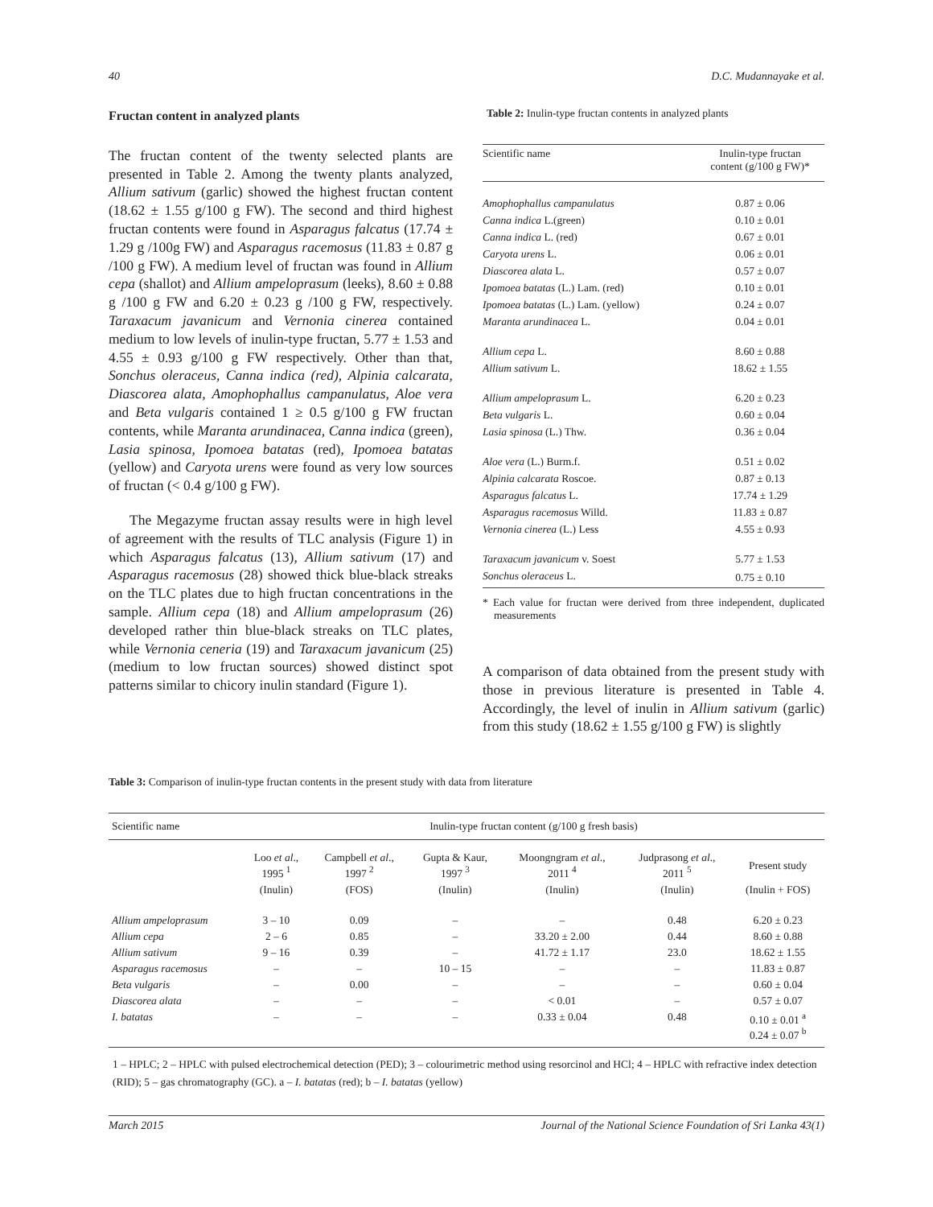40 D.C. Mudannayake et al.
Fructan content in analyzed plants
The fructan content of the twenty selected plants are presented in Table 2. Among the twenty plants analyzed, Allium sativum (garlic) showed the highest fructan content (18.62 ± 1.55 g/100 g FW). The second and third highest fructan contents were found in Asparagus falcatus (17.74 ± 1.29 g /100g FW) and Asparagus racemosus (11.83 ± 0.87 g /100 g FW). A medium level of fructan was found in Allium cepa (shallot) and Allium ampeloprasum (leeks), 8.60 ± 0.88 g /100 g FW and 6.20 ± 0.23 g /100 g FW, respectively. Taraxacum javanicum and Vernonia cinerea contained medium to low levels of inulin-type fructan, 5.77 ± 1.53 and 4.55 ± 0.93 g/100 g FW respectively. Other than that, Sonchus oleraceus, Canna indica (red), Alpinia calcarata, Diascorea alata, Amophophallus campanulatus, Aloe vera and Beta vulgaris contained 1 ≥ 0.5 g/100 g FW fructan contents, while Maranta arundinacea, Canna indica (green), Lasia spinosa, Ipomoea batatas (red), Ipomoea batatas (yellow) and Caryota urens were found as very low sources of fructan (< 0.4 g/100 g FW).
The Megazyme fructan assay results were in high level of agreement with the results of TLC analysis (Figure 1) in which Asparagus falcatus (13), Allium sativum (17) and Asparagus racemosus (28) showed thick blue-black streaks on the TLC plates due to high fructan concentrations in the sample. Allium cepa (18) and Allium ampeloprasum (26) developed rather thin blue-black streaks on TLC plates, while Vernonia ceneria (19) and Taraxacum javanicum (25) (medium to low fructan sources) showed distinct spot patterns similar to chicory inulin standard (Figure 1).
Table 2: Inulin-type fructan contents in analyzed plants
| Scientific name | Inulin-type fructan content (g/100 g FW)* |
| --- | --- |
| Amophophallus campanulatus | 0.87 ± 0.06 |
| Canna indica L.(green) | 0.10 ± 0.01 |
| Canna indica L. (red) | 0.67 ± 0.01 |
| Caryota urens L. | 0.06 ± 0.01 |
| Diascorea alata L. | 0.57 ± 0.07 |
| Ipomoea batatas (L.) Lam. (red) | 0.10 ± 0.01 |
| Ipomoea batatas (L.) Lam. (yellow) | 0.24 ± 0.07 |
| Maranta arundinacea L. | 0.04 ± 0.01 |
| Allium cepa L. | 8.60 ± 0.88 |
| Allium sativum L. | 18.62 ± 1.55 |
| Allium ampeloprasum L. | 6.20 ± 0.23 |
| Beta vulgaris L. | 0.60 ± 0.04 |
| Lasia spinosa (L.) Thw. | 0.36 ± 0.04 |
| Aloe vera (L.) Burm.f. | 0.51 ± 0.02 |
| Alpinia calcarata Roscoe. | 0.87 ± 0.13 |
| Asparagus falcatus L. | 17.74 ± 1.29 |
| Asparagus racemosus Willd. | 11.83 ± 0.87 |
| Vernonia cinerea (L.) Less | 4.55 ± 0.93 |
| Taraxacum javanicum v. Soest | 5.77 ± 1.53 |
| Sonchus oleraceus L. | 0.75 ± 0.10 |
* Each value for fructan were derived from three independent, duplicated measurements
A comparison of data obtained from the present study with those in previous literature is presented in Table 4. Accordingly, the level of inulin in Allium sativum (garlic) from this study (18.62 ± 1.55 g/100 g FW) is slightly
Table 3: Comparison of inulin-type fructan contents in the present study with data from literature
| Scientific name | Inulin-type fructan content (g/100 g fresh basis) | | | | | |
| --- | --- | --- | --- | --- | --- | --- |
| | Loo et al ., 1995 <sup>1</sup> | Campbell et al ., 1997 <sup>2</sup> | Gupta & Kaur, 1997 <sup>3</sup> | Moongngram et al ., 2011 <sup>4</sup> | Judprasong et al ., 2011 <sup>5</sup> | Present study |
| | (Inulin) | (FOS) | (Inulin) | (Inulin) | (Inulin) | (Inulin + FOS) |
| Allium ampeloprasum | 3 – 10 | 0.09 | – | – | 0.48 | 6.20 ± 0.23 |
| Allium cepa | 2 – 6 | 0.85 | – | 33.20 ± 2.00 | 0.44 | 8.60 ± 0.88 |
| Allium sativum | 9 – 16 | 0.39 | – | 41.72 ± 1.17 | 23.0 | 18.62 ± 1.55 |
| Asparagus racemosus | – | – | 10 – 15 | – | – | 11.83 ± 0.87 |
| Beta vulgaris | – | 0.00 | – | – | – | 0.60 ± 0.04 |
| Diascorea alata | – | – | – | < 0.01 | – | 0.57 ± 0.07 |
| I. batatas | – | – | – | 0.33 ± 0.04 | 0.48 | 0.10 ± 0.01 <sup>a</sup> 0.24 ± 0.07 <sup>b</sup> |
1 – HPLC; 2 – HPLC with pulsed electrochemical detection (PED); 3 – colourimetric method using resorcinol and HCl; 4 – HPLC with refractive index detection (RID); 5 – gas chromatography (GC). a – I. batatas (red); b – I. batatas (yellow)
March 2015 Journal of the National Science Foundation of Sri Lanka 43(1)